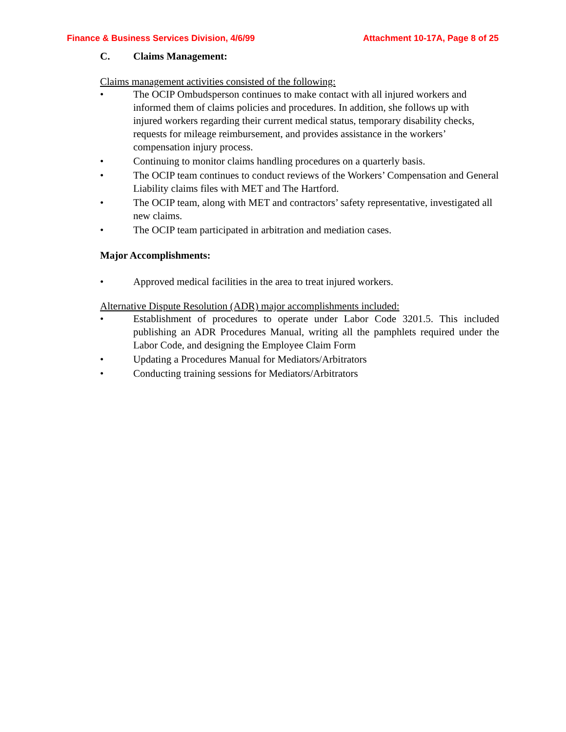Finance & Business Services Division, 4/6/99 Attachment 10-17A, Page 8 of 25
C. Claims Management:
Claims management activities consisted of the following:
• The OCIP Ombudsperson continues to make contact with all injured workers and informed them of claims policies and procedures. In addition, she follows up with injured workers regarding their current medical status, temporary disability checks, requests for mileage reimbursement, and provides assistance in the workers’ compensation injury process.
• Continuing to monitor claims handling procedures on a quarterly basis.
• The OCIP team continues to conduct reviews of the Workers’ Compensation and General Liability claims files with MET and The Hartford.
• The OCIP team, along with MET and contractors’ safety representative, investigated all new claims.
• The OCIP team participated in arbitration and mediation cases.
Major Accomplishments:
• Approved medical facilities in the area to treat injured workers.
Alternative Dispute Resolution (ADR) major accomplishments included:
• Establishment of procedures to operate under Labor Code 3201.5. This included publishing an ADR Procedures Manual, writing all the pamphlets required under the Labor Code, and designing the Employee Claim Form
• Updating a Procedures Manual for Mediators/Arbitrators
• Conducting training sessions for Mediators/Arbitrators